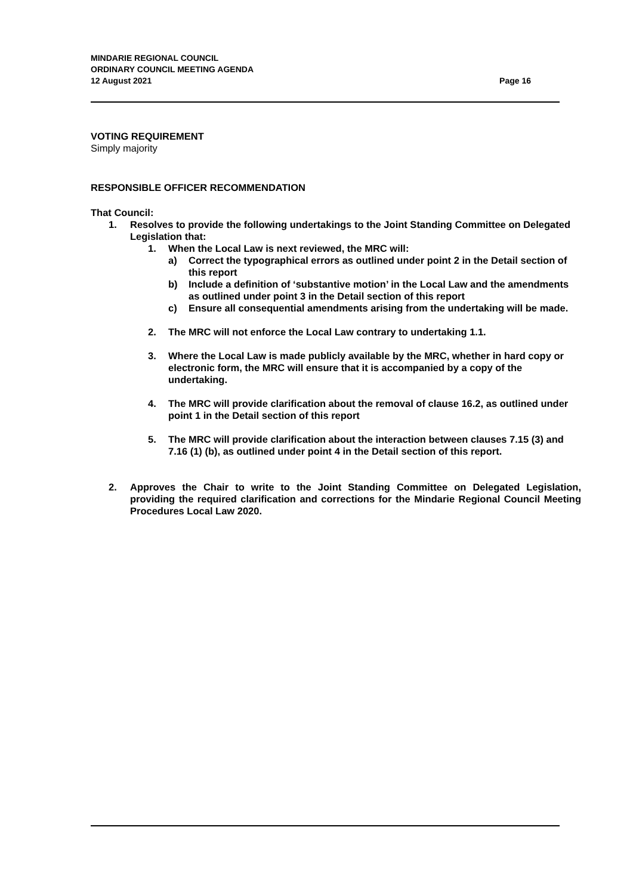MINDARIE REGIONAL COUNCIL
ORDINARY COUNCIL MEETING AGENDA
12 August 2021
Page 16
VOTING REQUIREMENT
Simply majority
RESPONSIBLE OFFICER RECOMMENDATION
That Council:
1. Resolves to provide the following undertakings to the Joint Standing Committee on Delegated Legislation that:
1. When the Local Law is next reviewed, the MRC will:
a) Correct the typographical errors as outlined under point 2 in the Detail section of this report
b) Include a definition of ‘substantive motion’ in the Local Law and the amendments as outlined under point 3 in the Detail section of this report
c) Ensure all consequential amendments arising from the undertaking will be made.
2. The MRC will not enforce the Local Law contrary to undertaking 1.1.
3. Where the Local Law is made publicly available by the MRC, whether in hard copy or electronic form, the MRC will ensure that it is accompanied by a copy of the undertaking.
4. The MRC will provide clarification about the removal of clause 16.2, as outlined under point 1 in the Detail section of this report
5. The MRC will provide clarification about the interaction between clauses 7.15 (3) and 7.16 (1) (b), as outlined under point 4 in the Detail section of this report.
2. Approves the Chair to write to the Joint Standing Committee on Delegated Legislation, providing the required clarification and corrections for the Mindarie Regional Council Meeting Procedures Local Law 2020.